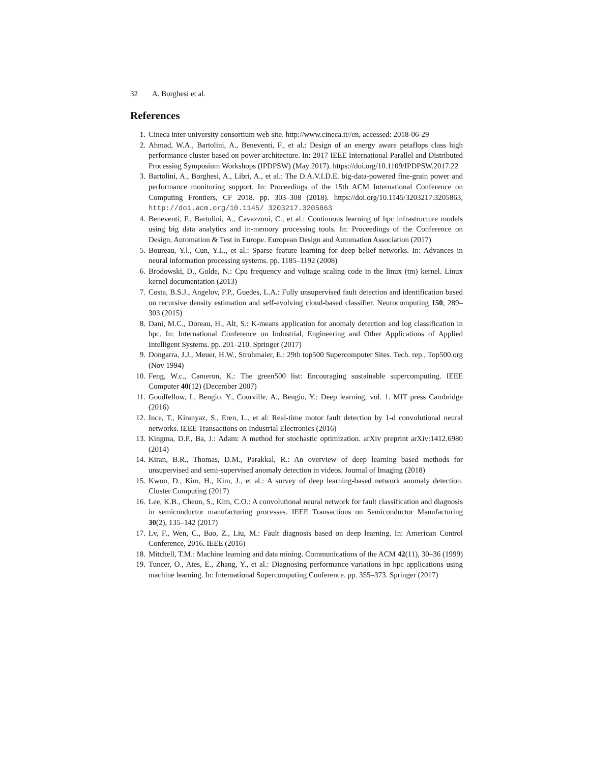32 A. Borghesi et al.
References
1. Cineca inter-university consortium web site. http://www.cineca.it//en, accessed: 2018-06-29
2. Ahmad, W.A., Bartolini, A., Beneventi, F., et al.: Design of an energy aware petaflops class high performance cluster based on power architecture. In: 2017 IEEE International Parallel and Distributed Processing Symposium Workshops (IPDPSW) (May 2017). https://doi.org/10.1109/IPDPSW.2017.22
3. Bartolini, A., Borghesi, A., Libri, A., et al.: The D.A.V.I.D.E. big-data-powered fine-grain power and performance monitoring support. In: Proceedings of the 15th ACM International Conference on Computing Frontiers, CF 2018. pp. 303–308 (2018). https://doi.org/10.1145/3203217.3205863, http://doi.acm.org/10.1145/ 3203217.3205863
4. Beneventi, F., Bartolini, A., Cavazzoni, C., et al.: Continuous learning of hpc infrastructure models using big data analytics and in-memory processing tools. In: Proceedings of the Conference on Design, Automation & Test in Europe. European Design and Automation Association (2017)
5. Boureau, Y.l., Cun, Y.L., et al.: Sparse feature learning for deep belief networks. In: Advances in neural information processing systems. pp. 1185–1192 (2008)
6. Brodowski, D., Golde, N.: Cpu frequency and voltage scaling code in the linux (tm) kernel. Linux kernel documentation (2013)
7. Costa, B.S.J., Angelov, P.P., Guedes, L.A.: Fully unsupervised fault detection and identification based on recursive density estimation and self-evolving cloud-based classifier. Neurocomputing 150, 289–303 (2015)
8. Dani, M.C., Doreau, H., Alt, S.: K-means application for anomaly detection and log classification in hpc. In: International Conference on Industrial, Engineering and Other Applications of Applied Intelligent Systems. pp. 201–210. Springer (2017)
9. Dongarra, J.J., Meuer, H.W., Strohmaier, E.: 29th top500 Supercomputer Sites. Tech. rep., Top500.org (Nov 1994)
10. Feng, W.c., Cameron, K.: The green500 list: Encouraging sustainable supercomputing. IEEE Computer 40(12) (December 2007)
11. Goodfellow, I., Bengio, Y., Courville, A., Bengio, Y.: Deep learning, vol. 1. MIT press Cambridge (2016)
12. Ince, T., Kiranyaz, S., Eren, L., et al: Real-time motor fault detection by 1-d convolutional neural networks. IEEE Transactions on Industrial Electronics (2016)
13. Kingma, D.P., Ba, J.: Adam: A method for stochastic optimization. arXiv preprint arXiv:1412.6980 (2014)
14. Kiran, B.R., Thomas, D.M., Parakkal, R.: An overview of deep learning based methods for unsupervised and semi-supervised anomaly detection in videos. Journal of Imaging (2018)
15. Kwon, D., Kim, H., Kim, J., et al.: A survey of deep learning-based network anomaly detection. Cluster Computing (2017)
16. Lee, K.B., Cheon, S., Kim, C.O.: A convolutional neural network for fault classification and diagnosis in semiconductor manufacturing processes. IEEE Transactions on Semiconductor Manufacturing 30(2), 135–142 (2017)
17. Lv, F., Wen, C., Bao, Z., Liu, M.: Fault diagnosis based on deep learning. In: American Control Conference, 2016. IEEE (2016)
18. Mitchell, T.M.: Machine learning and data mining. Communications of the ACM 42(11), 30–36 (1999)
19. Tuncer, O., Ates, E., Zhang, Y., et al.: Diagnosing performance variations in hpc applications using machine learning. In: International Supercomputing Conference. pp. 355–373. Springer (2017)